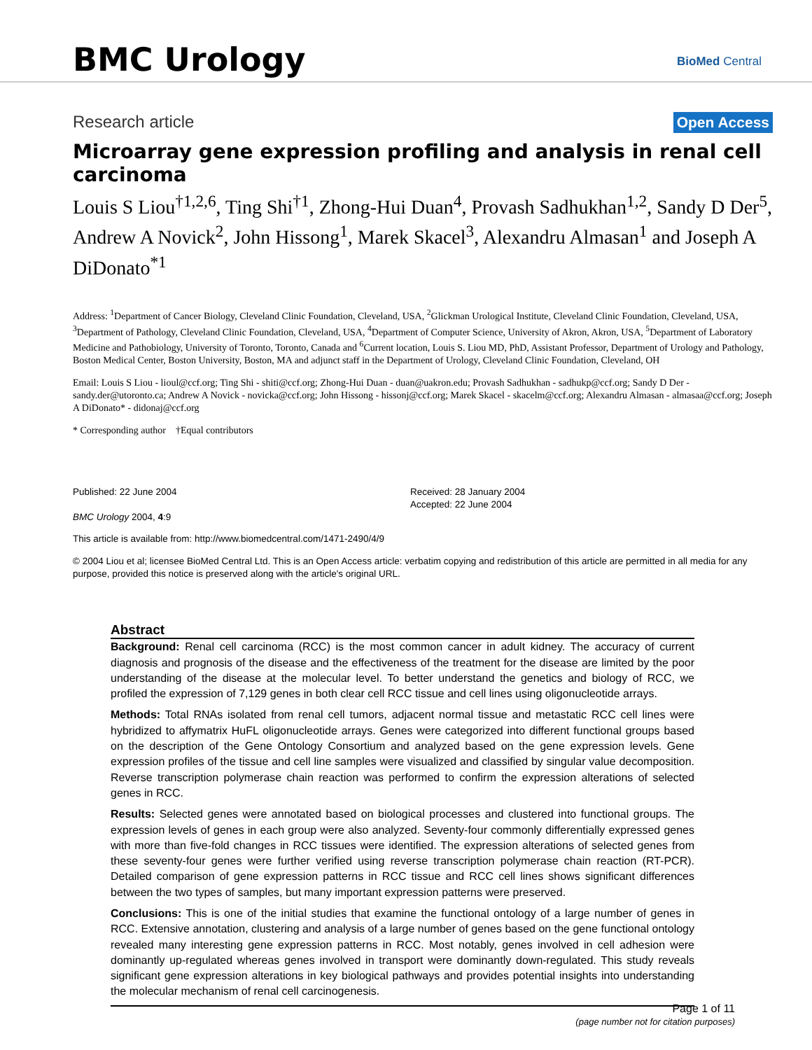BMC Urology BioMed Central
Research article Open Access
Microarray gene expression profiling and analysis in renal cell carcinoma
Louis S Liou<sup>†1,2,6</sup>, Ting Shi<sup>†1</sup>, Zhong-Hui Duan<sup>4</sup>, Provash Sadhukhan<sup>1,2</sup>, Sandy D Der<sup>5</sup>, Andrew A Novick<sup>2</sup>, John Hissong<sup>1</sup>, Marek Skacel<sup>3</sup>, Alexandru Almasan<sup>1</sup> and Joseph A DiDonato<sup>*1</sup>
Address: <sup>1</sup>Department of Cancer Biology, Cleveland Clinic Foundation, Cleveland, USA, <sup>2</sup>Glickman Urological Institute, Cleveland Clinic Foundation, Cleveland, USA, <sup>3</sup>Department of Pathology, Cleveland Clinic Foundation, Cleveland, USA, <sup>4</sup>Department of Computer Science, University of Akron, Akron, USA, <sup>5</sup>Department of Laboratory Medicine and Pathobiology, University of Toronto, Toronto, Canada and <sup>6</sup>Current location, Louis S. Liou MD, PhD, Assistant Professor, Department of Urology and Pathology, Boston Medical Center, Boston University, Boston, MA and adjunct staff in the Department of Urology, Cleveland Clinic Foundation, Cleveland, OH
Email: Louis S Liou - lioul@ccf.org; Ting Shi - shiti@ccf.org; Zhong-Hui Duan - duan@uakron.edu; Provash Sadhukhan - sadhukp@ccf.org; Sandy D Der - sandy.der@utoronto.ca; Andrew A Novick - novicka@ccf.org; John Hissong - hissonj@ccf.org; Marek Skacel - skacelm@ccf.org; Alexandru Almasan - almasaa@ccf.org; Joseph A DiDonato* - didonaj@ccf.org
* Corresponding author †Equal contributors
Published: 22 June 2004
BMC Urology 2004, 4:9
Received: 28 January 2004
Accepted: 22 June 2004
This article is available from: http://www.biomedcentral.com/1471-2490/4/9
© 2004 Liou et al; licensee BioMed Central Ltd. This is an Open Access article: verbatim copying and redistribution of this article are permitted in all media for any purpose, provided this notice is preserved along with the article's original URL.
Abstract
Background: Renal cell carcinoma (RCC) is the most common cancer in adult kidney. The accuracy of current diagnosis and prognosis of the disease and the effectiveness of the treatment for the disease are limited by the poor understanding of the disease at the molecular level. To better understand the genetics and biology of RCC, we profiled the expression of 7,129 genes in both clear cell RCC tissue and cell lines using oligonucleotide arrays.
Methods: Total RNAs isolated from renal cell tumors, adjacent normal tissue and metastatic RCC cell lines were hybridized to affymatrix HuFL oligonucleotide arrays. Genes were categorized into different functional groups based on the description of the Gene Ontology Consortium and analyzed based on the gene expression levels. Gene expression profiles of the tissue and cell line samples were visualized and classified by singular value decomposition. Reverse transcription polymerase chain reaction was performed to confirm the expression alterations of selected genes in RCC.
Results: Selected genes were annotated based on biological processes and clustered into functional groups. The expression levels of genes in each group were also analyzed. Seventy-four commonly differentially expressed genes with more than five-fold changes in RCC tissues were identified. The expression alterations of selected genes from these seventy-four genes were further verified using reverse transcription polymerase chain reaction (RT-PCR). Detailed comparison of gene expression patterns in RCC tissue and RCC cell lines shows significant differences between the two types of samples, but many important expression patterns were preserved.
Conclusions: This is one of the initial studies that examine the functional ontology of a large number of genes in RCC. Extensive annotation, clustering and analysis of a large number of genes based on the gene functional ontology revealed many interesting gene expression patterns in RCC. Most notably, genes involved in cell adhesion were dominantly up-regulated whereas genes involved in transport were dominantly down-regulated. This study reveals significant gene expression alterations in key biological pathways and provides potential insights into understanding the molecular mechanism of renal cell carcinogenesis.
Page 1 of 11
(page number not for citation purposes)